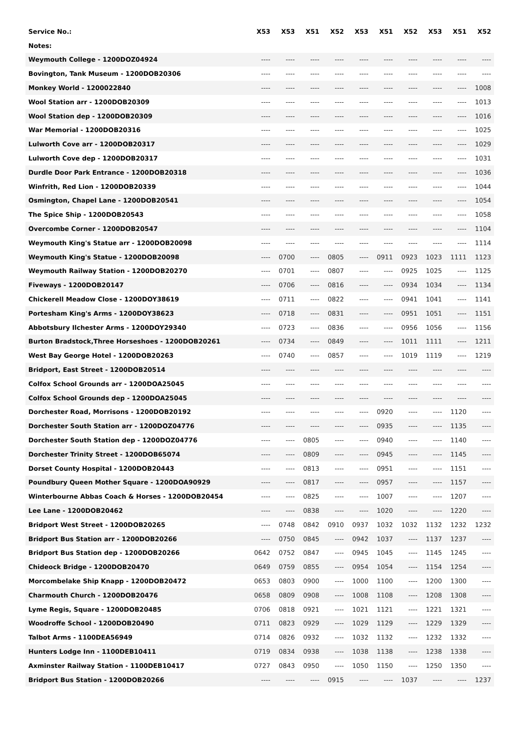| Service No.: | X53 | X53 | X51 | X52 | X53 | X51 | X52 | X53 | X51 | X52 |
| --- | --- | --- | --- | --- | --- | --- | --- | --- | --- | --- |
| Notes: | | | | | | | | | | |
| Weymouth College - 1200DOZ04924 | ---- | ---- | ---- | ---- | ---- | ---- | ---- | ---- | ---- | ---- |
| Bovington, Tank Museum - 1200DOB20306 | ---- | ---- | ---- | ---- | ---- | ---- | ---- | ---- | ---- | ---- |
| Monkey World - 1200022840 | ---- | ---- | ---- | ---- | ---- | ---- | ---- | ---- | ---- | 1008 |
| Wool Station arr - 1200DOB20309 | ---- | ---- | ---- | ---- | ---- | ---- | ---- | ---- | ---- | 1013 |
| Wool Station dep - 1200DOB20309 | ---- | ---- | ---- | ---- | ---- | ---- | ---- | ---- | ---- | 1016 |
| War Memorial - 1200DOB20316 | ---- | ---- | ---- | ---- | ---- | ---- | ---- | ---- | ---- | 1025 |
| Lulworth Cove arr - 1200DOB20317 | ---- | ---- | ---- | ---- | ---- | ---- | ---- | ---- | ---- | 1029 |
| Lulworth Cove dep - 1200DOB20317 | ---- | ---- | ---- | ---- | ---- | ---- | ---- | ---- | ---- | 1031 |
| Durdle Door Park Entrance - 1200DOB20318 | ---- | ---- | ---- | ---- | ---- | ---- | ---- | ---- | ---- | 1036 |
| Winfrith, Red Lion - 1200DOB20339 | ---- | ---- | ---- | ---- | ---- | ---- | ---- | ---- | ---- | 1044 |
| Osmington, Chapel Lane - 1200DOB20541 | ---- | ---- | ---- | ---- | ---- | ---- | ---- | ---- | ---- | 1054 |
| The Spice Ship - 1200DOB20543 | ---- | ---- | ---- | ---- | ---- | ---- | ---- | ---- | ---- | 1058 |
| Overcombe Corner - 1200DOB20547 | ---- | ---- | ---- | ---- | ---- | ---- | ---- | ---- | ---- | 1104 |
| Weymouth King's Statue arr - 1200DOB20098 | ---- | ---- | ---- | ---- | ---- | ---- | ---- | ---- | ---- | 1114 |
| Weymouth King's Statue - 1200DOB20098 | ---- | 0700 | ---- | 0805 | ---- | 0911 | 0923 | 1023 | 1111 | 1123 |
| Weymouth Railway Station - 1200DOB20270 | ---- | 0701 | ---- | 0807 | ---- | ---- | 0925 | 1025 | ---- | 1125 |
| Fiveways - 1200DOB20147 | ---- | 0706 | ---- | 0816 | ---- | ---- | 0934 | 1034 | ---- | 1134 |
| Chickerell Meadow Close - 1200DOY38619 | ---- | 0711 | ---- | 0822 | ---- | ---- | 0941 | 1041 | ---- | 1141 |
| Portesham King's Arms - 1200DOY38623 | ---- | 0718 | ---- | 0831 | ---- | ---- | 0951 | 1051 | ---- | 1151 |
| Abbotsbury Ilchester Arms - 1200DOY29340 | ---- | 0723 | ---- | 0836 | ---- | ---- | 0956 | 1056 | ---- | 1156 |
| Burton Bradstock,Three Horseshoes - 1200DOB20261 | ---- | 0734 | ---- | 0849 | ---- | ---- | 1011 | 1111 | ---- | 1211 |
| West Bay George Hotel - 1200DOB20263 | ---- | 0740 | ---- | 0857 | ---- | ---- | 1019 | 1119 | ---- | 1219 |
| Bridport, East Street - 1200DOB20514 | ---- | ---- | ---- | ---- | ---- | ---- | ---- | ---- | ---- | ---- |
| Colfox School Grounds arr - 1200DOA25045 | ---- | ---- | ---- | ---- | ---- | ---- | ---- | ---- | ---- | ---- |
| Colfox School Grounds dep - 1200DOA25045 | ---- | ---- | ---- | ---- | ---- | ---- | ---- | ---- | ---- | ---- |
| Dorchester Road, Morrisons - 1200DOB20192 | ---- | ---- | ---- | ---- | ---- | 0920 | ---- | ---- | 1120 | ---- |
| Dorchester South Station arr - 1200DOZ04776 | ---- | ---- | ---- | ---- | ---- | 0935 | ---- | ---- | 1135 | ---- |
| Dorchester South Station dep - 1200DOZ04776 | ---- | ---- | 0805 | ---- | ---- | 0940 | ---- | ---- | 1140 | ---- |
| Dorchester Trinity Street - 1200DOB65074 | ---- | ---- | 0809 | ---- | ---- | 0945 | ---- | ---- | 1145 | ---- |
| Dorset County Hospital - 1200DOB20443 | ---- | ---- | 0813 | ---- | ---- | 0951 | ---- | ---- | 1151 | ---- |
| Poundbury Queen Mother Square - 1200DOA90929 | ---- | ---- | 0817 | ---- | ---- | 0957 | ---- | ---- | 1157 | ---- |
| Winterbourne Abbas Coach & Horses - 1200DOB20454 | ---- | ---- | 0825 | ---- | ---- | 1007 | ---- | ---- | 1207 | ---- |
| Lee Lane - 1200DOB20462 | ---- | ---- | 0838 | ---- | ---- | 1020 | ---- | ---- | 1220 | ---- |
| Bridport West Street - 1200DOB20265 | ---- | 0748 | 0842 | 0910 | 0937 | 1032 | 1032 | 1132 | 1232 | 1232 |
| Bridport Bus Station arr - 1200DOB20266 | ---- | 0750 | 0845 | ---- | 0942 | 1037 | ---- | 1137 | 1237 | ---- |
| Bridport Bus Station dep - 1200DOB20266 | 0642 | 0752 | 0847 | ---- | 0945 | 1045 | ---- | 1145 | 1245 | ---- |
| Chideock Bridge - 1200DOB20470 | 0649 | 0759 | 0855 | ---- | 0954 | 1054 | ---- | 1154 | 1254 | ---- |
| Morcombelake Ship Knapp - 1200DOB20472 | 0653 | 0803 | 0900 | ---- | 1000 | 1100 | ---- | 1200 | 1300 | ---- |
| Charmouth Church - 1200DOB20476 | 0658 | 0809 | 0908 | ---- | 1008 | 1108 | ---- | 1208 | 1308 | ---- |
| Lyme Regis, Square - 1200DOB20485 | 0706 | 0818 | 0921 | ---- | 1021 | 1121 | ---- | 1221 | 1321 | ---- |
| Woodroffe School - 1200DOB20490 | 0711 | 0823 | 0929 | ---- | 1029 | 1129 | ---- | 1229 | 1329 | ---- |
| Talbot Arms - 1100DEA56949 | 0714 | 0826 | 0932 | ---- | 1032 | 1132 | ---- | 1232 | 1332 | ---- |
| Hunters Lodge Inn - 1100DEB10411 | 0719 | 0834 | 0938 | ---- | 1038 | 1138 | ---- | 1238 | 1338 | ---- |
| Axminster Railway Station - 1100DEB10417 | 0727 | 0843 | 0950 | ---- | 1050 | 1150 | ---- | 1250 | 1350 | ---- |
| Bridport Bus Station - 1200DOB20266 | ---- | ---- | ---- | 0915 | ---- | ---- | 1037 | ---- | ---- | 1237 |